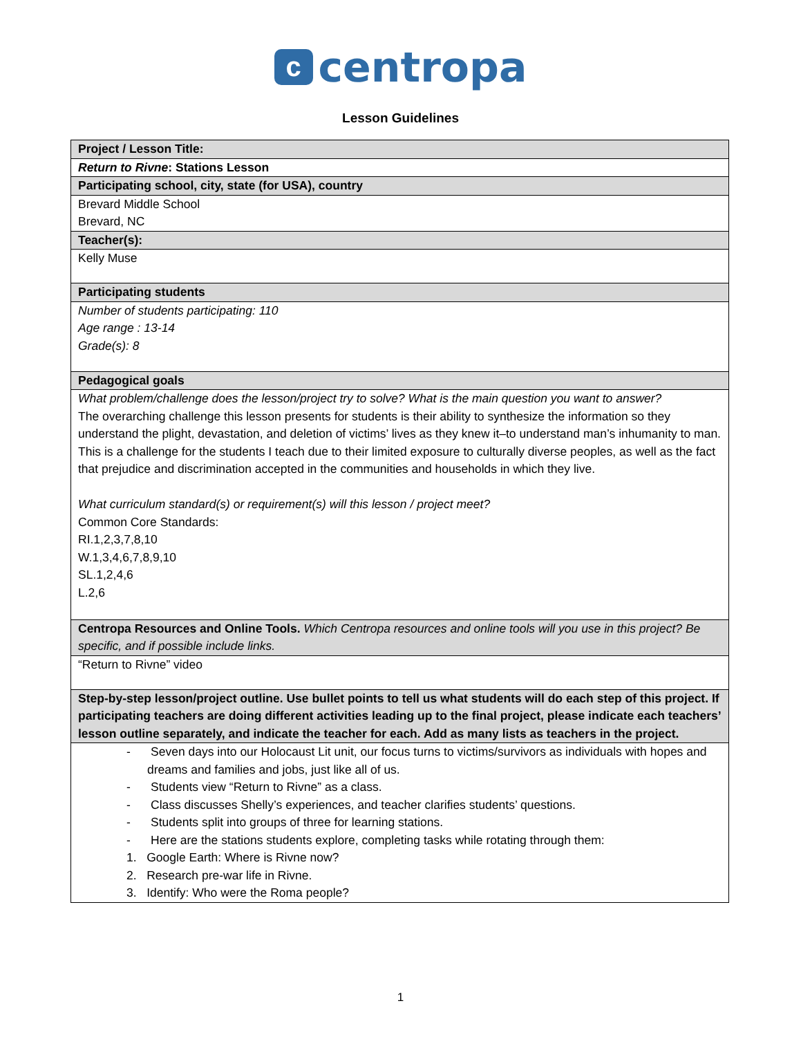ccentropa
Lesson Guidelines
| Project / Lesson Title: |
| Return to Rivne : Stations Lesson |
| Participating school, city, state (for USA), country |
| Brevard Middle School Brevard, NC |
| Teacher(s): |
| Kelly Muse |
| Participating students |
| Number of students participating: 110 Age range : 13-14 Grade(s): 8 |
| Pedagogical goals |
| What problem/challenge does the lesson/project try to solve? What is the main question you want to answer? The overarching challenge this lesson presents for students is their ability to synthesize the information so they understand the plight, devastation, and deletion of victims’ lives as they knew it–to understand man’s inhumanity to man. This is a challenge for the students I teach due to their limited exposure to culturally diverse peoples, as well as the fact that prejudice and discrimination accepted in the communities and households in which they live. What curriculum standard(s) or requirement(s) will this lesson / project meet? Common Core Standards: RI.1,2,3,7,8,10 W.1,3,4,6,7,8,9,10 SL.1,2,4,6 L.2,6 |
| Centropa Resources and Online Tools. Which Centropa resources and online tools will you use in this project? Be specific, and if possible include links. |
| “Return to Rivne” video |
| Step-by-step lesson/project outline. Use bullet points to tell us what students will do each step of this project. If participating teachers are doing different activities leading up to the final project, please indicate each teachers’ lesson outline separately, and indicate the teacher for each. Add as many lists as teachers in the project. |
| - Seven days into our Holocaust Lit unit, our focus turns to victims/survivors as individuals with hopes and dreams and families and jobs, just like all of us. - Students view “Return to Rivne” as a class. - Class discusses Shelly’s experiences, and teacher clarifies students’ questions. - Students split into groups of three for learning stations. - Here are the stations students explore, completing tasks while rotating through them: 1. Google Earth: Where is Rivne now? 2. Research pre-war life in Rivne. 3. Identify: Who were the Roma people? |
1